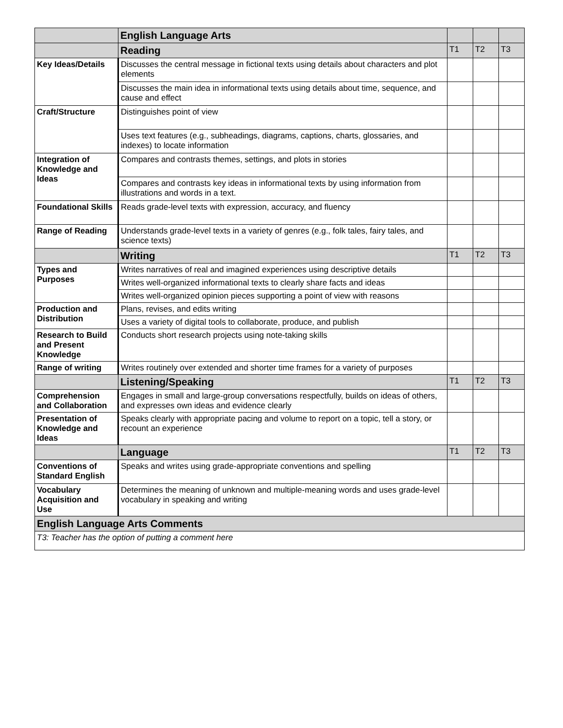| | English Language Arts | | | |
| | Reading | T1 | T2 | T3 |
| Key Ideas/Details | Discusses the central message in fictional texts using details about characters and plot elements | | | |
| | Discusses the main idea in informational texts using details about time, sequence, and cause and effect | | | |
| Craft/Structure | Distinguishes point of view | | | |
| | Uses text features (e.g., subheadings, diagrams, captions, charts, glossaries, and indexes) to locate information | | | |
| Integration of Knowledge and Ideas | Compares and contrasts themes, settings, and plots in stories | | | |
| | Compares and contrasts key ideas in informational texts by using information from illustrations and words in a text. | | | |
| Foundational Skills | Reads grade-level texts with expression, accuracy, and fluency | | | |
| Range of Reading | Understands grade-level texts in a variety of genres (e.g., folk tales, fairy tales, and science texts) | | | |
| | Writing | T1 | T2 | T3 |
| Types and Purposes | Writes narratives of real and imagined experiences using descriptive details | | | |
| | Writes well-organized informational texts to clearly share facts and ideas | | | |
| | Writes well-organized opinion pieces supporting a point of view with reasons | | | |
| Production and Distribution | Plans, revises, and edits writing | | | |
| | Uses a variety of digital tools to collaborate, produce, and publish | | | |
| Research to Build and Present Knowledge | Conducts short research projects using note-taking skills | | | |
| Range of writing | Writes routinely over extended and shorter time frames for a variety of purposes | | | |
| | Listening/Speaking | T1 | T2 | T3 |
| Comprehension and Collaboration | Engages in small and large-group conversations respectfully, builds on ideas of others, and expresses own ideas and evidence clearly | | | |
| Presentation of Knowledge and Ideas | Speaks clearly with appropriate pacing and volume to report on a topic, tell a story, or recount an experience | | | |
| | Language | T1 | T2 | T3 |
| Conventions of Standard English | Speaks and writes using grade-appropriate conventions and spelling | | | |
| Vocabulary Acquisition and Use | Determines the meaning of unknown and multiple-meaning words and uses grade-level vocabulary in speaking and writing | | | |
| English Language Arts Comments | | | | |
| T3: Teacher has the option of putting a comment here | | | | |